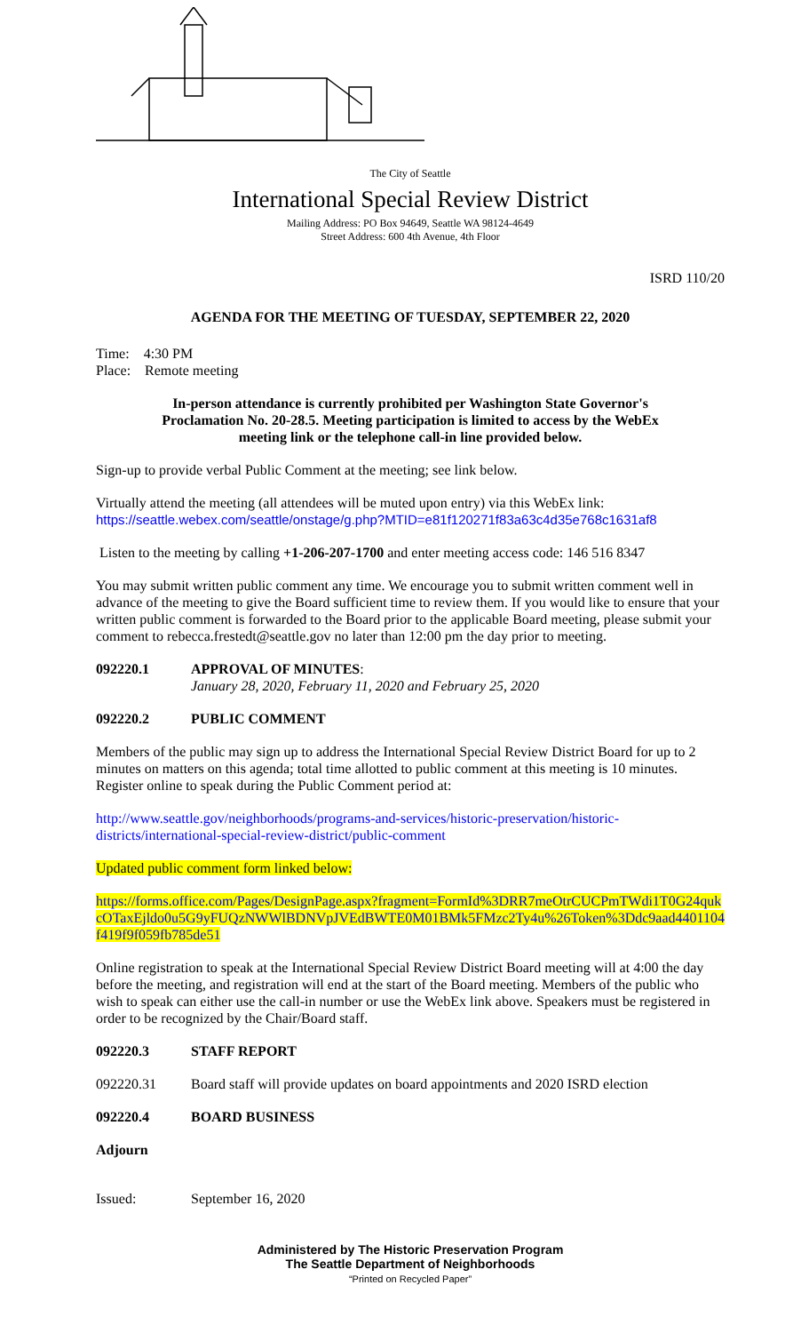The City of Seattle
International Special Review District
Mailing Address: PO Box 94649, Seattle WA 98124-4649
Street Address: 600 4th Avenue, 4th Floor
ISRD 110/20
AGENDA FOR THE MEETING OF TUESDAY, SEPTEMBER 22, 2020
Time: 4:30 PM
Place: Remote meeting
In-person attendance is currently prohibited per Washington State Governor's Proclamation No. 20-28.5. Meeting participation is limited to access by the WebEx meeting link or the telephone call-in line provided below.
Sign-up to provide verbal Public Comment at the meeting; see link below.
Virtually attend the meeting (all attendees will be muted upon entry) via this WebEx link:
https://seattle.webex.com/seattle/onstage/g.php?MTID=e81f120271f83a63c4d35e768c1631af8
Listen to the meeting by calling +1-206-207-1700 and enter meeting access code: 146 516 8347
You may submit written public comment any time. We encourage you to submit written comment well in advance of the meeting to give the Board sufficient time to review them. If you would like to ensure that your written public comment is forwarded to the Board prior to the applicable Board meeting, please submit your comment to rebecca.frestedt@seattle.gov no later than 12:00 pm the day prior to meeting.
092220.1 APPROVAL OF MINUTES:
January 28, 2020, February 11, 2020 and February 25, 2020
092220.2 PUBLIC COMMENT
Members of the public may sign up to address the International Special Review District Board for up to 2 minutes on matters on this agenda; total time allotted to public comment at this meeting is 10 minutes. Register online to speak during the Public Comment period at:
http://www.seattle.gov/neighborhoods/programs-and-services/historic-preservation/historic-districts/international-special-review-district/public-comment
Updated public comment form linked below:
https://forms.office.com/Pages/DesignPage.aspx?fragment=FormId%3DRR7meOtrCUCPmTWdi1T0G24qukcOTaxEjldo0u5G9yFUQzNWWlBDNVpJVEdBWTE0M01BMk5FMzc2Ty4u%26Token%3Ddc9aad4401104f419f9f059fb785de51
Online registration to speak at the International Special Review District Board meeting will at 4:00 the day before the meeting, and registration will end at the start of the Board meeting. Members of the public who wish to speak can either use the call-in number or use the WebEx link above. Speakers must be registered in order to be recognized by the Chair/Board staff.
092220.3 STAFF REPORT
092220.31 Board staff will provide updates on board appointments and 2020 ISRD election
092220.4 BOARD BUSINESS
Adjourn
Issued: September 16, 2020
Administered by The Historic Preservation Program
The Seattle Department of Neighborhoods
“Printed on Recycled Paper”